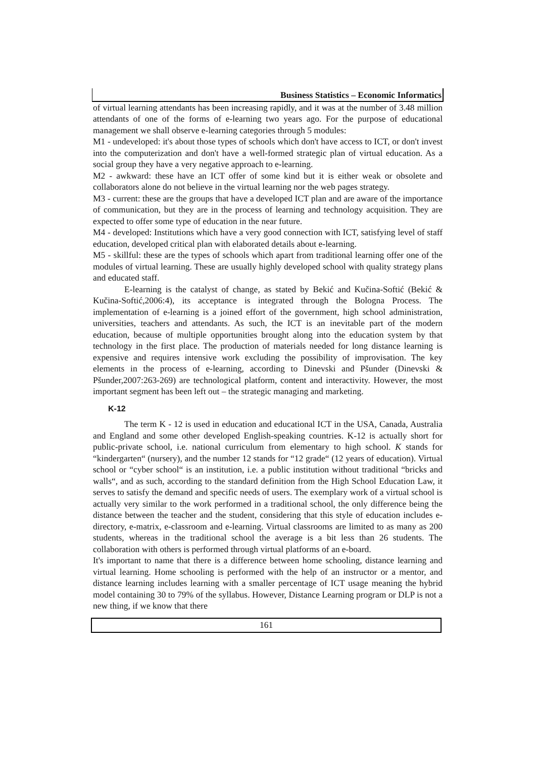Business Statistics – Economic Informatics
of virtual learning attendants has been increasing rapidly, and it was at the number of 3.48 million attendants of one of the forms of e-learning two years ago. For the purpose of educational management we shall observe e-learning categories through 5 modules:
M1 - undeveloped: it's about those types of schools which don't have access to ICT, or don't invest into the computerization and don't have a well-formed strategic plan of virtual education. As a social group they have a very negative approach to e-learning.
M2 - awkward: these have an ICT offer of some kind but it is either weak or obsolete and collaborators alone do not believe in the virtual learning nor the web pages strategy.
M3 - current: these are the groups that have a developed ICT plan and are aware of the importance of communication, but they are in the process of learning and technology acquisition. They are expected to offer some type of education in the near future.
M4 - developed: Institutions which have a very good connection with ICT, satisfying level of staff education, developed critical plan with elaborated details about e-learning.
M5 - skillful: these are the types of schools which apart from traditional learning offer one of the modules of virtual learning. These are usually highly developed school with quality strategy plans and educated staff.
E-learning is the catalyst of change, as stated by Bekić and Kučina-Softić (Bekić & Kučina-Softić,2006:4), its acceptance is integrated through the Bologna Process. The implementation of e-learning is a joined effort of the government, high school administration, universities, teachers and attendants. As such, the ICT is an inevitable part of the modern education, because of multiple opportunities brought along into the education system by that technology in the first place. The production of materials needed for long distance learning is expensive and requires intensive work excluding the possibility of improvisation. The key elements in the process of e-learning, according to Dinevski and Pšunder (Dinevski & Pšunder,2007:263-269) are technological platform, content and interactivity. However, the most important segment has been left out – the strategic managing and marketing.
K-12
The term K - 12 is used in education and educational ICT in the USA, Canada, Australia and England and some other developed English-speaking countries. K-12 is actually short for public-private school, i.e. national curriculum from elementary to high school. K stands for “kindergarten“ (nursery), and the number 12 stands for “12 grade“ (12 years of education). Virtual school or “cyber school“ is an institution, i.e. a public institution without traditional “bricks and walls“, and as such, according to the standard definition from the High School Education Law, it serves to satisfy the demand and specific needs of users. The exemplary work of a virtual school is actually very similar to the work performed in a traditional school, the only difference being the distance between the teacher and the student, considering that this style of education includes e-directory, e-matrix, e-classroom and e-learning. Virtual classrooms are limited to as many as 200 students, whereas in the traditional school the average is a bit less than 26 students. The collaboration with others is performed through virtual platforms of an e-board.
It's important to name that there is a difference between home schooling, distance learning and virtual learning. Home schooling is performed with the help of an instructor or a mentor, and distance learning includes learning with a smaller percentage of ICT usage meaning the hybrid model containing 30 to 79% of the syllabus. However, Distance Learning program or DLP is not a new thing, if we know that there
161